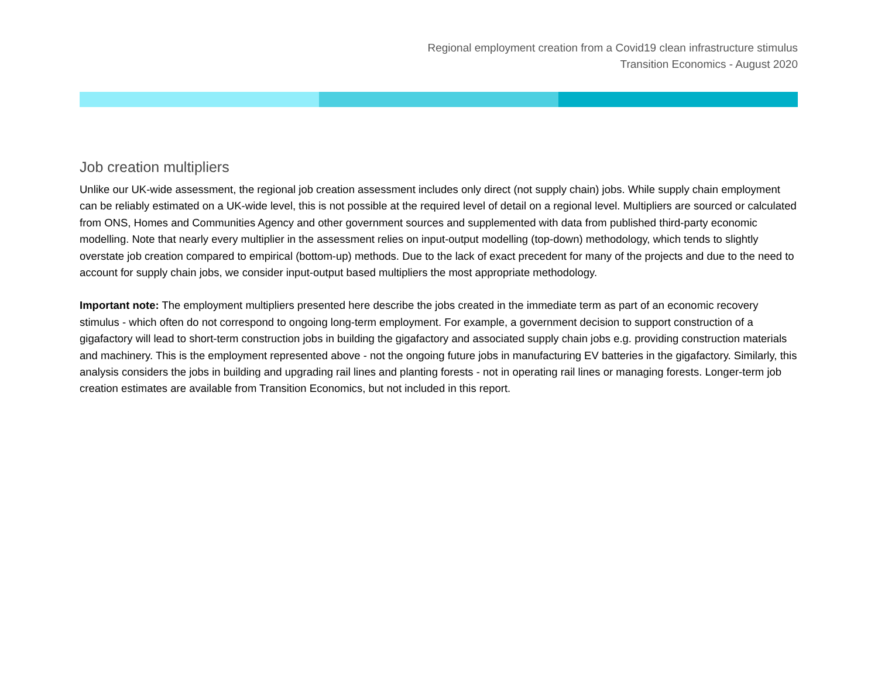Regional employment creation from a Covid19 clean infrastructure stimulus
Transition Economics - August 2020
Job creation multipliers
Unlike our UK-wide assessment, the regional job creation assessment includes only direct (not supply chain) jobs. While supply chain employment can be reliably estimated on a UK-wide level, this is not possible at the required level of detail on a regional level. Multipliers are sourced or calculated from ONS, Homes and Communities Agency and other government sources and supplemented with data from published third-party economic modelling. Note that nearly every multiplier in the assessment relies on input-output modelling (top-down) methodology, which tends to slightly overstate job creation compared to empirical (bottom-up) methods. Due to the lack of exact precedent for many of the projects and due to the need to account for supply chain jobs, we consider input-output based multipliers the most appropriate methodology.
Important note: The employment multipliers presented here describe the jobs created in the immediate term as part of an economic recovery stimulus - which often do not correspond to ongoing long-term employment. For example, a government decision to support construction of a gigafactory will lead to short-term construction jobs in building the gigafactory and associated supply chain jobs e.g. providing construction materials and machinery. This is the employment represented above - not the ongoing future jobs in manufacturing EV batteries in the gigafactory. Similarly, this analysis considers the jobs in building and upgrading rail lines and planting forests - not in operating rail lines or managing forests. Longer-term job creation estimates are available from Transition Economics, but not included in this report.